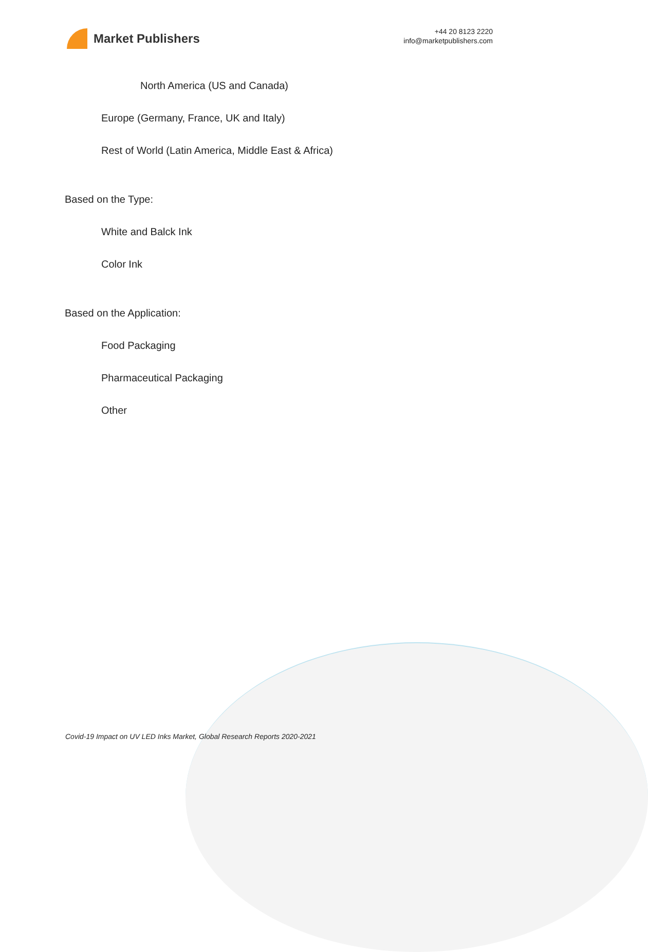Market Publishers
+44 20 8123 2220
info@marketpublishers.com
North America (US and Canada)
Europe (Germany, France, UK and Italy)
Rest of World (Latin America, Middle East & Africa)
Based on the Type:
White and Balck Ink
Color Ink
Based on the Application:
Food Packaging
Pharmaceutical Packaging
Other
Covid-19 Impact on UV LED Inks Market, Global Research Reports 2020-2021